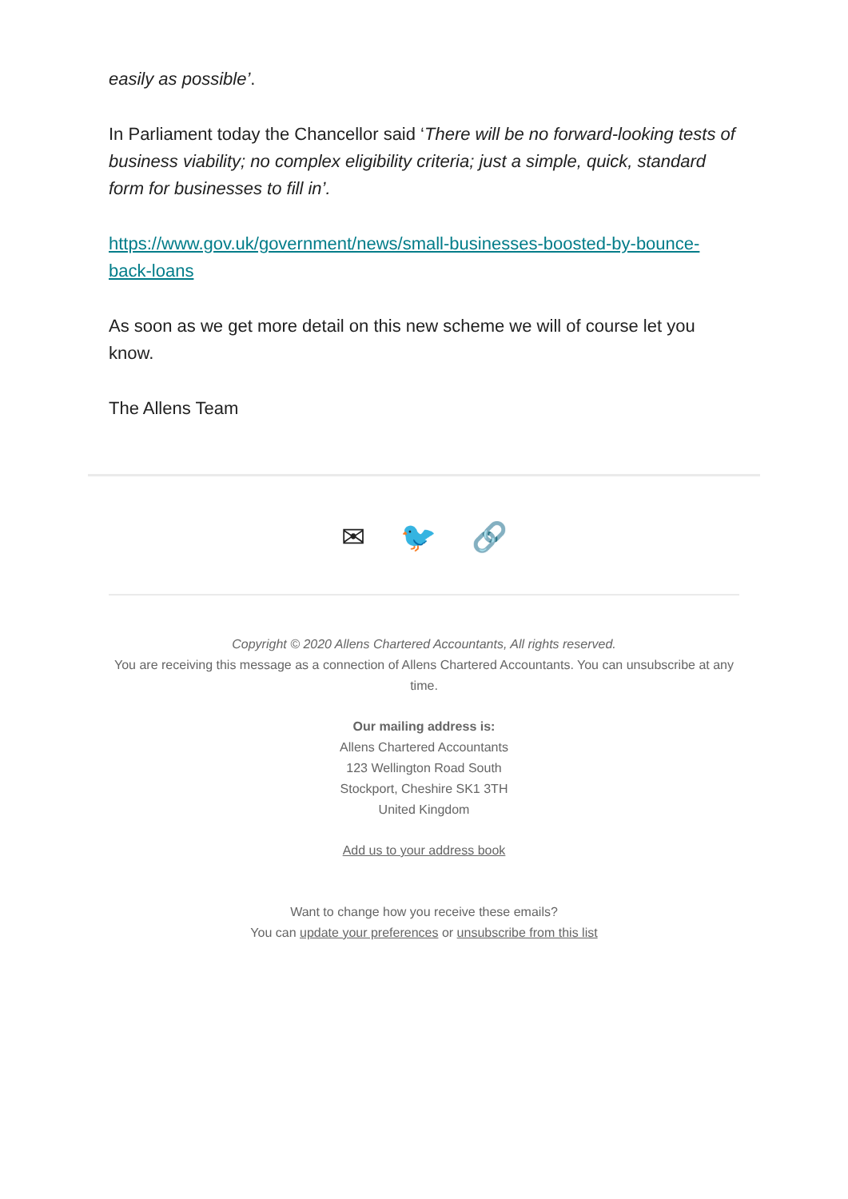easily as possible’.
In Parliament today the Chancellor said ‘There will be no forward-looking tests of business viability; no complex eligibility criteria; just a simple, quick, standard form for businesses to fill in’.
https://www.gov.uk/government/news/small-businesses-boosted-by-bounce-back-loans
As soon as we get more detail on this new scheme we will of course let you know.
The Allens Team
✉ 🐦 🔗
Copyright © 2020 Allens Chartered Accountants, All rights reserved.
You are receiving this message as a connection of Allens Chartered Accountants. You can unsubscribe at any time.
Our mailing address is:
Allens Chartered Accountants
123 Wellington Road South
Stockport, Cheshire SK1 3TH
United Kingdom
Add us to your address book
Want to change how you receive these emails?
You can update your preferences or unsubscribe from this list